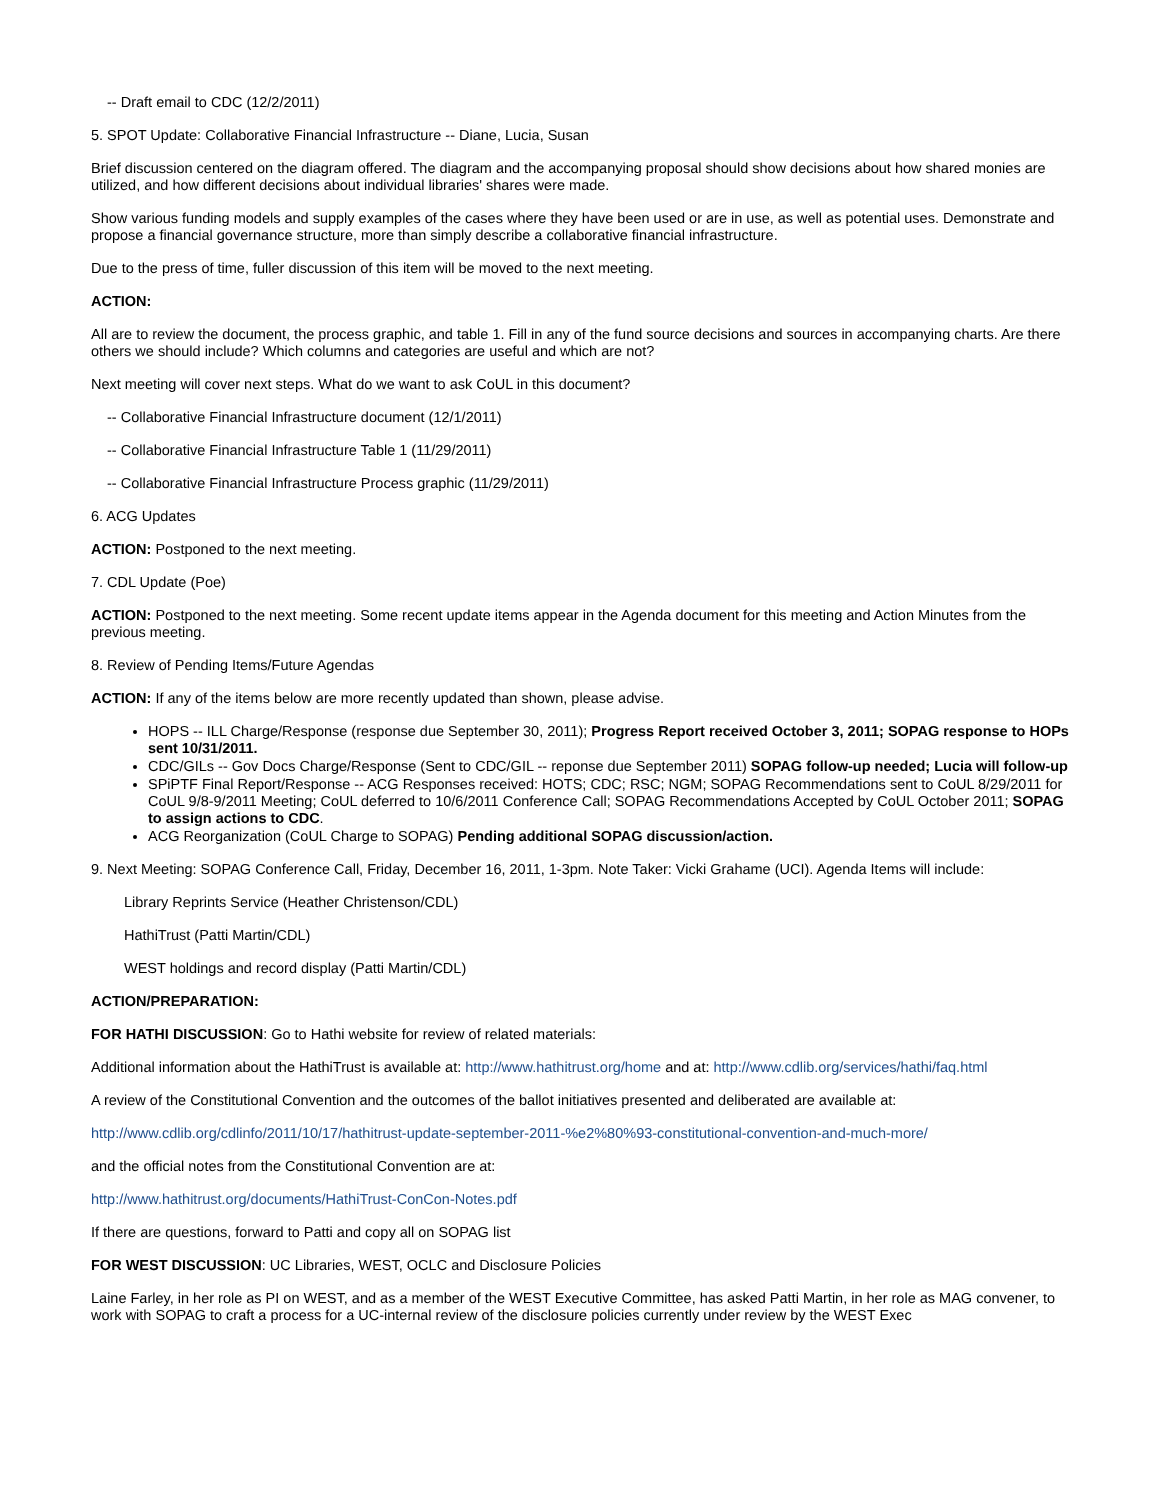-- Draft email to CDC (12/2/2011)
5. SPOT Update: Collaborative Financial Infrastructure -- Diane, Lucia, Susan
Brief discussion centered on the diagram offered. The diagram and the accompanying proposal should show decisions about how shared monies are utilized, and how different decisions about individual libraries' shares were made.
Show various funding models and supply examples of the cases where they have been used or are in use, as well as potential uses. Demonstrate and propose a financial governance structure, more than simply describe a collaborative financial infrastructure.
Due to the press of time, fuller discussion of this item will be moved to the next meeting.
ACTION:
All are to review the document, the process graphic, and table 1. Fill in any of the fund source decisions and sources in accompanying charts. Are there others we should include? Which columns and categories are useful and which are not?
Next meeting will cover next steps. What do we want to ask CoUL in this document?
-- Collaborative Financial Infrastructure document (12/1/2011)
-- Collaborative Financial Infrastructure Table 1 (11/29/2011)
-- Collaborative Financial Infrastructure Process graphic (11/29/2011)
6. ACG Updates
ACTION: Postponed to the next meeting.
7. CDL Update (Poe)
ACTION: Postponed to the next meeting. Some recent update items appear in the Agenda document for this meeting and Action Minutes from the previous meeting.
8. Review of Pending Items/Future Agendas
ACTION: If any of the items below are more recently updated than shown, please advise.
HOPS -- ILL Charge/Response (response due September 30, 2011); Progress Report received October 3, 2011; SOPAG response to HOPs sent 10/31/2011.
CDC/GILs -- Gov Docs Charge/Response (Sent to CDC/GIL -- reponse due September 2011) SOPAG follow-up needed; Lucia will follow-up
SPiPTF Final Report/Response -- ACG Responses received: HOTS; CDC; RSC; NGM; SOPAG Recommendations sent to CoUL 8/29/2011 for CoUL 9/8-9/2011 Meeting; CoUL deferred to 10/6/2011 Conference Call; SOPAG Recommendations Accepted by CoUL October 2011; SOPAG to assign actions to CDC.
ACG Reorganization (CoUL Charge to SOPAG) Pending additional SOPAG discussion/action.
9. Next Meeting: SOPAG Conference Call, Friday, December 16, 2011, 1-3pm. Note Taker: Vicki Grahame (UCI). Agenda Items will include:
Library Reprints Service (Heather Christenson/CDL)
HathiTrust (Patti Martin/CDL)
WEST holdings and record display (Patti Martin/CDL)
ACTION/PREPARATION:
FOR HATHI DISCUSSION: Go to Hathi website for review of related materials:
Additional information about the HathiTrust is available at: http://www.hathitrust.org/home and at: http://www.cdlib.org/services/hathi/faq.html
A review of the Constitutional Convention and the outcomes of the ballot initiatives presented and deliberated are available at:
http://www.cdlib.org/cdlinfo/2011/10/17/hathitrust-update-september-2011-%e2%80%93-constitutional-convention-and-much-more/
and the official notes from the Constitutional Convention are at:
http://www.hathitrust.org/documents/HathiTrust-ConCon-Notes.pdf
If there are questions, forward to Patti and copy all on SOPAG list
FOR WEST DISCUSSION: UC Libraries, WEST, OCLC and Disclosure Policies
Laine Farley, in her role as PI on WEST, and as a member of the WEST Executive Committee, has asked Patti Martin, in her role as MAG convener, to work with SOPAG to craft a process for a UC-internal review of the disclosure policies currently under review by the WEST Exec